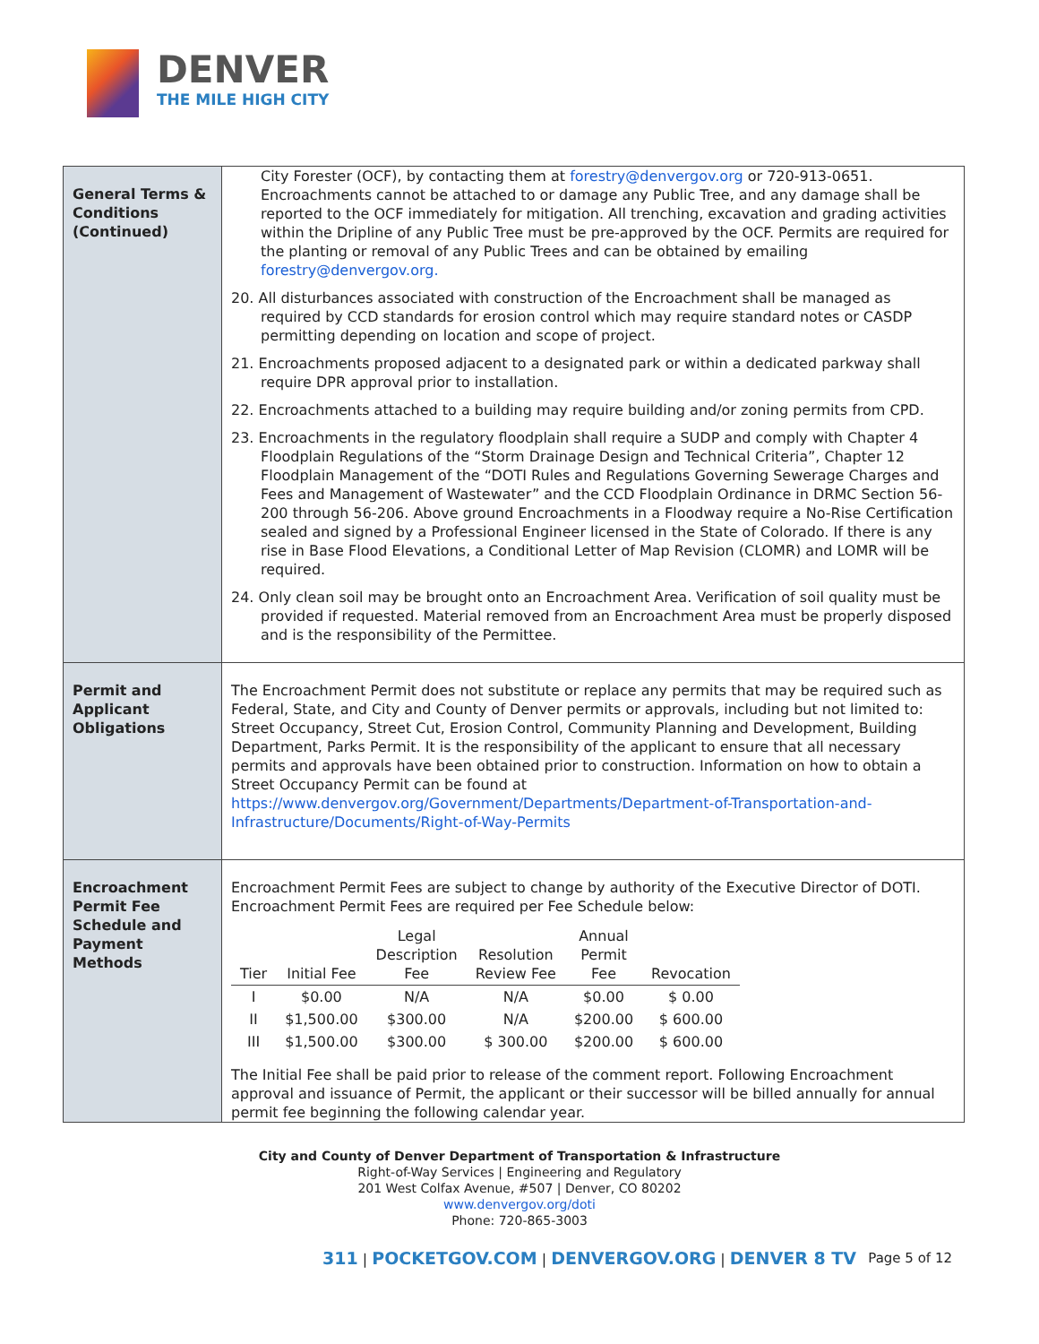DENVER
THE MILE HIGH CITY
| General Terms & Conditions (Continued) | City Forester (OCF), by contacting them at forestry@denvergov.org or 720-913-0651. Encroachments cannot be attached to or damage any Public Tree, and any damage shall be reported to the OCF immediately for mitigation. All trenching, excavation and grading activities within the Dripline of any Public Tree must be pre-approved by the OCF. Permits are required for the planting or removal of any Public Trees and can be obtained by emailing forestry@denvergov.org. 20. All disturbances associated with construction of the Encroachment shall be managed as required by CCD standards for erosion control which may require standard notes or CASDP permitting depending on location and scope of project. 21. Encroachments proposed adjacent to a designated park or within a dedicated parkway shall require DPR approval prior to installation. 22. Encroachments attached to a building may require building and/or zoning permits from CPD. 23. Encroachments in the regulatory floodplain shall require a SUDP and comply with Chapter 4 Floodplain Regulations of the “Storm Drainage Design and Technical Criteria”, Chapter 12 Floodplain Management of the “DOTI Rules and Regulations Governing Sewerage Charges and Fees and Management of Wastewater” and the CCD Floodplain Ordinance in DRMC Section 56-200 through 56-206. Above ground Encroachments in a Floodway require a No-Rise Certification sealed and signed by a Professional Engineer licensed in the State of Colorado. If there is any rise in Base Flood Elevations, a Conditional Letter of Map Revision (CLOMR) and LOMR will be required. 24. Only clean soil may be brought onto an Encroachment Area. Verification of soil quality must be provided if requested. Material removed from an Encroachment Area must be properly disposed and is the responsibility of the Permittee. |
| Permit and Applicant Obligations | The Encroachment Permit does not substitute or replace any permits that may be required such as Federal, State, and City and County of Denver permits or approvals, including but not limited to: Street Occupancy, Street Cut, Erosion Control, Community Planning and Development, Building Department, Parks Permit. It is the responsibility of the applicant to ensure that all necessary permits and approvals have been obtained prior to construction. Information on how to obtain a Street Occupancy Permit can be found at https://www.denvergov.org/Government/Departments/Department-of-Transportation-and-Infrastructure/Documents/Right-of-Way-Permits |
| Encroachment Permit Fee Schedule and Payment Methods | Encroachment Permit Fees are subject to change by authority of the Executive Director of DOTI. Encroachment Permit Fees are required per Fee Schedule below: / Tier / Initial Fee / Legal Description Fee / Resolution Review Fee / Annual Permit Fee / Revocation / / --- / --- / --- / --- / --- / --- / / I / $0.00 / N/A / N/A / $0.00 / $ 0.00 / / II / $1,500.00 / $300.00 / N/A / $200.00 / $ 600.00 / / III / $1,500.00 / $300.00 / $ 300.00 / $200.00 / $ 600.00 / The Initial Fee shall be paid prior to release of the comment report. Following Encroachment approval and issuance of Permit, the applicant or their successor will be billed annually for annual permit fee beginning the following calendar year. |
City and County of Denver Department of Transportation & Infrastructure
Right-of-Way Services | Engineering and Regulatory
201 West Colfax Avenue, #507 | Denver, CO 80202
www.denvergov.org/doti
Phone: 720-865-3003
311 | POCKETGOV.COM | DENVERGOV.ORG | DENVER 8 TV Page 5 of 12